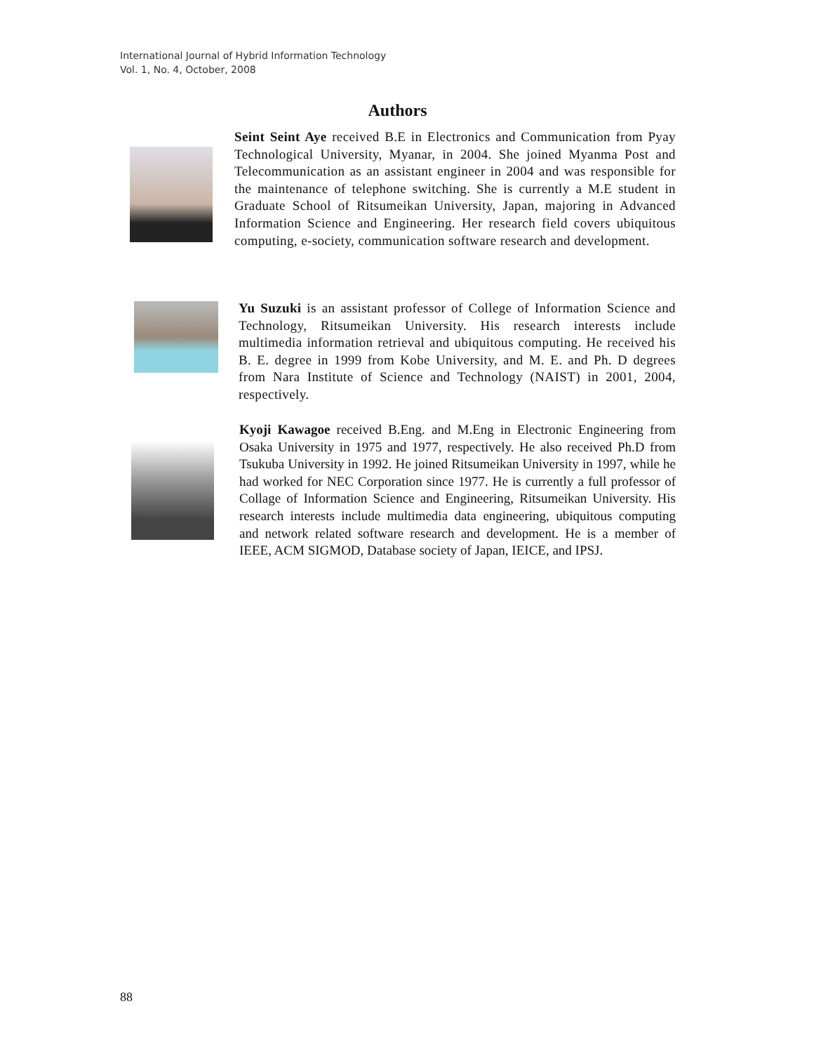International Journal of Hybrid Information Technology
Vol. 1, No. 4, October, 2008
Authors
Seint Seint Aye received B.E in Electronics and Communication from Pyay Technological University, Myanar, in 2004. She joined Myanma Post and Telecommunication as an assistant engineer in 2004 and was responsible for the maintenance of telephone switching. She is currently a M.E student in Graduate School of Ritsumeikan University, Japan, majoring in Advanced Information Science and Engineering. Her research field covers ubiquitous computing, e-society, communication software research and development.
Yu Suzuki is an assistant professor of College of Information Science and Technology, Ritsumeikan University. His research interests include multimedia information retrieval and ubiquitous computing. He received his B. E. degree in 1999 from Kobe University, and M. E. and Ph. D degrees from Nara Institute of Science and Technology (NAIST) in 2001, 2004, respectively.
Kyoji Kawagoe received B.Eng. and M.Eng in Electronic Engineering from Osaka University in 1975 and 1977, respectively. He also received Ph.D from Tsukuba University in 1992. He joined Ritsumeikan University in 1997, while he had worked for NEC Corporation since 1977. He is currently a full professor of Collage of Information Science and Engineering, Ritsumeikan University. His research interests include multimedia data engineering, ubiquitous computing and network related software research and development. He is a member of IEEE, ACM SIGMOD, Database society of Japan, IEICE, and IPSJ.
88